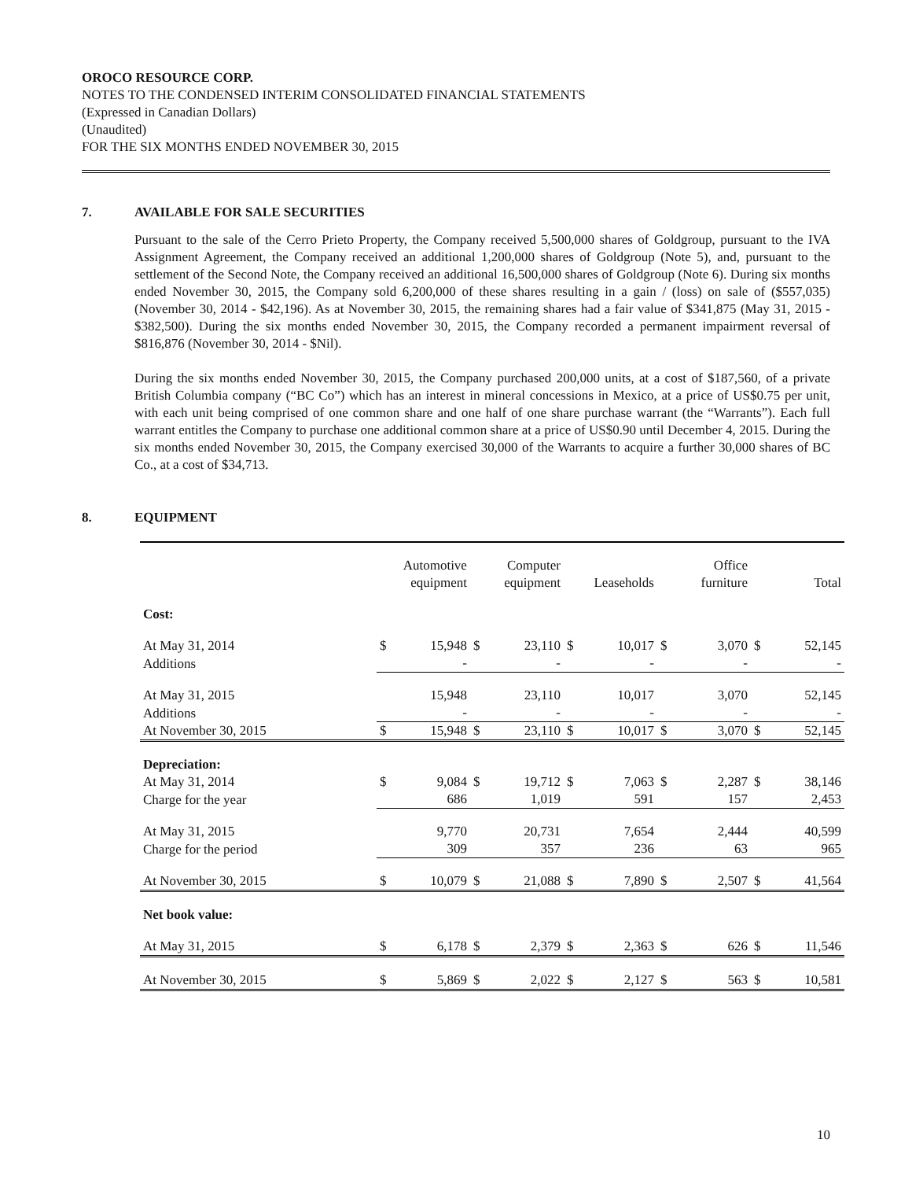OROCO RESOURCE CORP.
NOTES TO THE CONDENSED INTERIM CONSOLIDATED FINANCIAL STATEMENTS
(Expressed in Canadian Dollars)
(Unaudited)
FOR THE SIX MONTHS ENDED NOVEMBER 30, 2015
7. AVAILABLE FOR SALE SECURITIES
Pursuant to the sale of the Cerro Prieto Property, the Company received 5,500,000 shares of Goldgroup, pursuant to the IVA Assignment Agreement, the Company received an additional 1,200,000 shares of Goldgroup (Note 5), and, pursuant to the settlement of the Second Note, the Company received an additional 16,500,000 shares of Goldgroup (Note 6). During six months ended November 30, 2015, the Company sold 6,200,000 of these shares resulting in a gain / (loss) on sale of ($557,035) (November 30, 2014 - $42,196). As at November 30, 2015, the remaining shares had a fair value of $341,875 (May 31, 2015 - $382,500). During the six months ended November 30, 2015, the Company recorded a permanent impairment reversal of $816,876 (November 30, 2014 - $Nil).
During the six months ended November 30, 2015, the Company purchased 200,000 units, at a cost of $187,560, of a private British Columbia company (“BC Co”) which has an interest in mineral concessions in Mexico, at a price of US$0.75 per unit, with each unit being comprised of one common share and one half of one share purchase warrant (the “Warrants”). Each full warrant entitles the Company to purchase one additional common share at a price of US$0.90 until December 4, 2015. During the six months ended November 30, 2015, the Company exercised 30,000 of the Warrants to acquire a further 30,000 shares of BC Co., at a cost of $34,713.
8. EQUIPMENT
| | Automotive equipment | | Computer equipment | | Leaseholds | | Office furniture | | Total | |
| --- | --- | --- | --- | --- | --- | --- | --- | --- | --- | --- |
| Cost: | | | | | | | | | | |
| At May 31, 2014 | $ | 15,948 | $ | 23,110 | $ | 10,017 | $ | 3,070 | $ | 52,145 |
| Additions | | - | | - | | - | | - | | - |
| At May 31, 2015 | | 15,948 | | 23,110 | | 10,017 | | 3,070 | | 52,145 |
| Additions | | - | | - | | - | | - | | - |
| At November 30, 2015 | $ | 15,948 | $ | 23,110 | $ | 10,017 | $ | 3,070 | $ | 52,145 |
| Depreciation: | | | | | | | | | | |
| At May 31, 2014 | $ | 9,084 | $ | 19,712 | $ | 7,063 | $ | 2,287 | $ | 38,146 |
| Charge for the year | | 686 | | 1,019 | | 591 | | 157 | | 2,453 |
| At May 31, 2015 | | 9,770 | | 20,731 | | 7,654 | | 2,444 | | 40,599 |
| Charge for the period | | 309 | | 357 | | 236 | | 63 | | 965 |
| At November 30, 2015 | $ | 10,079 | $ | 21,088 | $ | 7,890 | $ | 2,507 | $ | 41,564 |
| Net book value: | | | | | | | | | | |
| At May 31, 2015 | $ | 6,178 | $ | 2,379 | $ | 2,363 | $ | 626 | $ | 11,546 |
| At November 30, 2015 | $ | 5,869 | $ | 2,022 | $ | 2,127 | $ | 563 | $ | 10,581 |
10